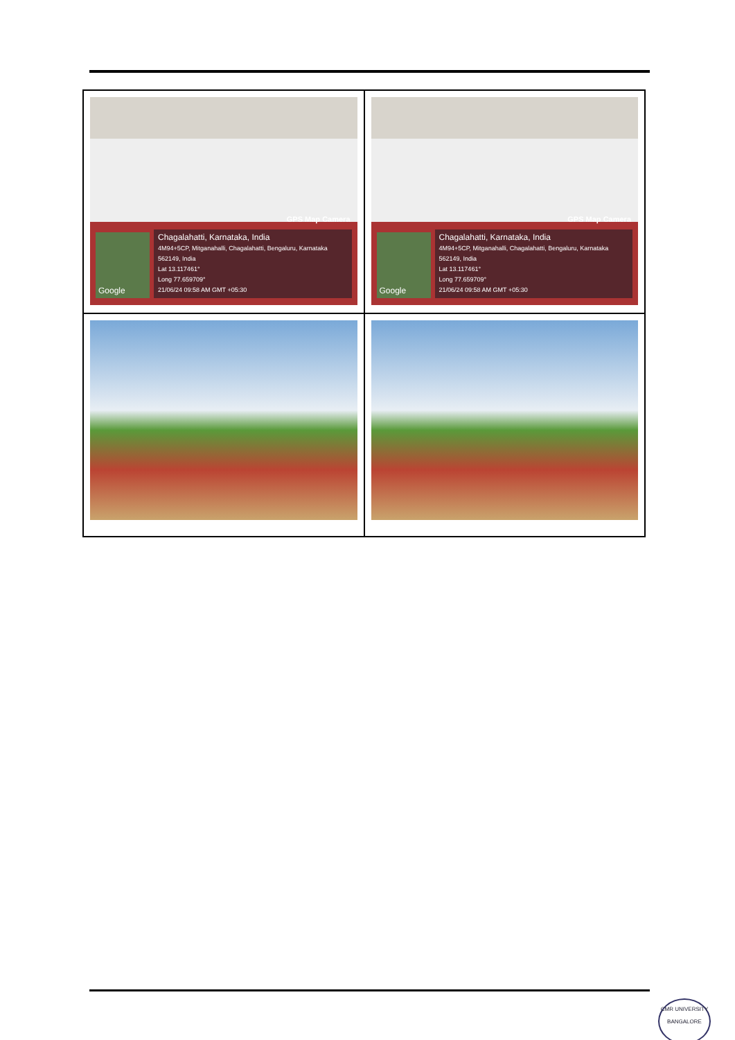| GPS Map Camera Google Chagalahatti, Karnataka, India 4M94+5CP, Mitganahalli, Chagalahatti, Bengaluru, Karnataka 562149, India Lat 13.117461° Long 77.659709° 21/06/24 09:58 AM GMT +05:30 | GPS Map Camera Google Chagalahatti, Karnataka, India 4M94+5CP, Mitganahalli, Chagalahatti, Bengaluru, Karnataka 562149, India Lat 13.117461° Long 77.659709° 21/06/24 09:58 AM GMT +05:30 |
CMR UNIVERSITY
BANGALORE